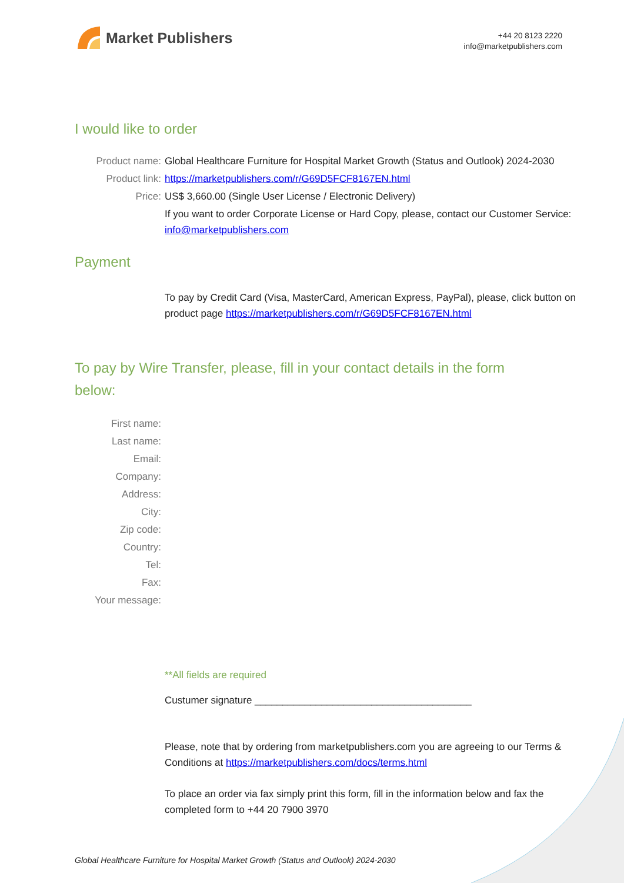Market Publishers
+44 20 8123 2220
info@marketpublishers.com
I would like to order
Product name: Global Healthcare Furniture for Hospital Market Growth (Status and Outlook) 2024-2030
Product link: https://marketpublishers.com/r/G69D5FCF8167EN.html
Price: US$ 3,660.00 (Single User License / Electronic Delivery)
If you want to order Corporate License or Hard Copy, please, contact our Customer Service:
info@marketpublishers.com
Payment
To pay by Credit Card (Visa, MasterCard, American Express, PayPal), please, click button on product page https://marketpublishers.com/r/G69D5FCF8167EN.html
To pay by Wire Transfer, please, fill in your contact details in the form below:
First name:
Last name:
Email:
Company:
Address:
City:
Zip code:
Country:
Tel:
Fax:
Your message:
**All fields are required
Custumer signature _______________________________________
Please, note that by ordering from marketpublishers.com you are agreeing to our Terms & Conditions at https://marketpublishers.com/docs/terms.html
To place an order via fax simply print this form, fill in the information below and fax the completed form to +44 20 7900 3970
Global Healthcare Furniture for Hospital Market Growth (Status and Outlook) 2024-2030